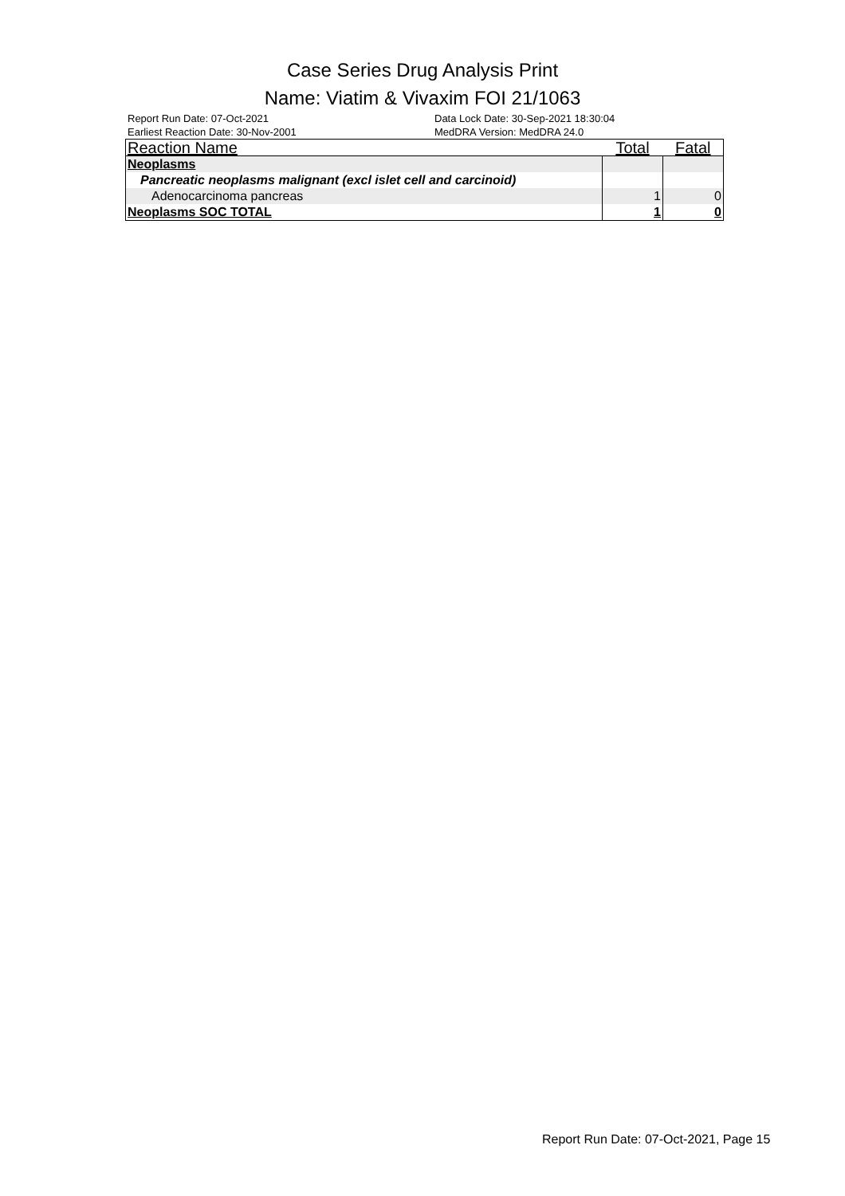Case Series Drug Analysis Print
Name: Viatim & Vivaxim FOI 21/1063
Report Run Date: 07-Oct-2021
Earliest Reaction Date: 30-Nov-2001
Data Lock Date: 30-Sep-2021 18:30:04
MedDRA Version: MedDRA 24.0
| Reaction Name | Total | Fatal |
| --- | --- | --- |
| Neoplasms | | |
| Pancreatic neoplasms malignant (excl islet cell and carcinoid) | | |
| Adenocarcinoma pancreas | 1 | 0 |
| Neoplasms SOC TOTAL | 1 | 0 |
Report Run Date: 07-Oct-2021, Page 15